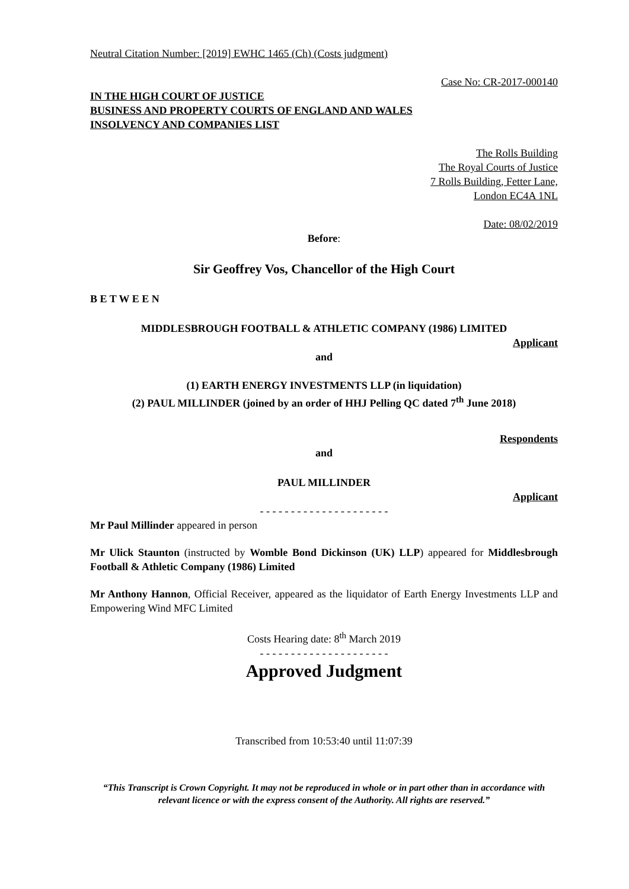Neutral Citation Number: [2019] EWHC 1465 (Ch) (Costs judgment)
Case No: CR-2017-000140
IN THE HIGH COURT OF JUSTICE
BUSINESS AND PROPERTY COURTS OF ENGLAND AND WALES
INSOLVENCY AND COMPANIES LIST
The Rolls Building
The Royal Courts of Justice
7 Rolls Building, Fetter Lane,
London EC4A 1NL
Date: 08/02/2019
Before:
Sir Geoffrey Vos, Chancellor of the High Court
B E T W E E N
MIDDLESBROUGH FOOTBALL & ATHLETIC COMPANY (1986) LIMITED
Applicant
and
(1) EARTH ENERGY INVESTMENTS LLP (in liquidation)
(2) PAUL MILLINDER (joined by an order of HHJ Pelling QC dated 7<sup>th</sup> June 2018)
Respondents
and
PAUL MILLINDER
Applicant
- - - - - - - - - - - - - - - - - - - - -
Mr Paul Millinder appeared in person
Mr Ulick Staunton (instructed by Womble Bond Dickinson (UK) LLP) appeared for Middlesbrough Football & Athletic Company (1986) Limited
Mr Anthony Hannon, Official Receiver, appeared as the liquidator of Earth Energy Investments LLP and Empowering Wind MFC Limited
Costs Hearing date: 8<sup>th</sup> March 2019
- - - - - - - - - - - - - - - - - - - - -
Approved Judgment
Transcribed from 10:53:40 until 11:07:39
“This Transcript is Crown Copyright. It may not be reproduced in whole or in part other than in accordance with relevant licence or with the express consent of the Authority. All rights are reserved.”